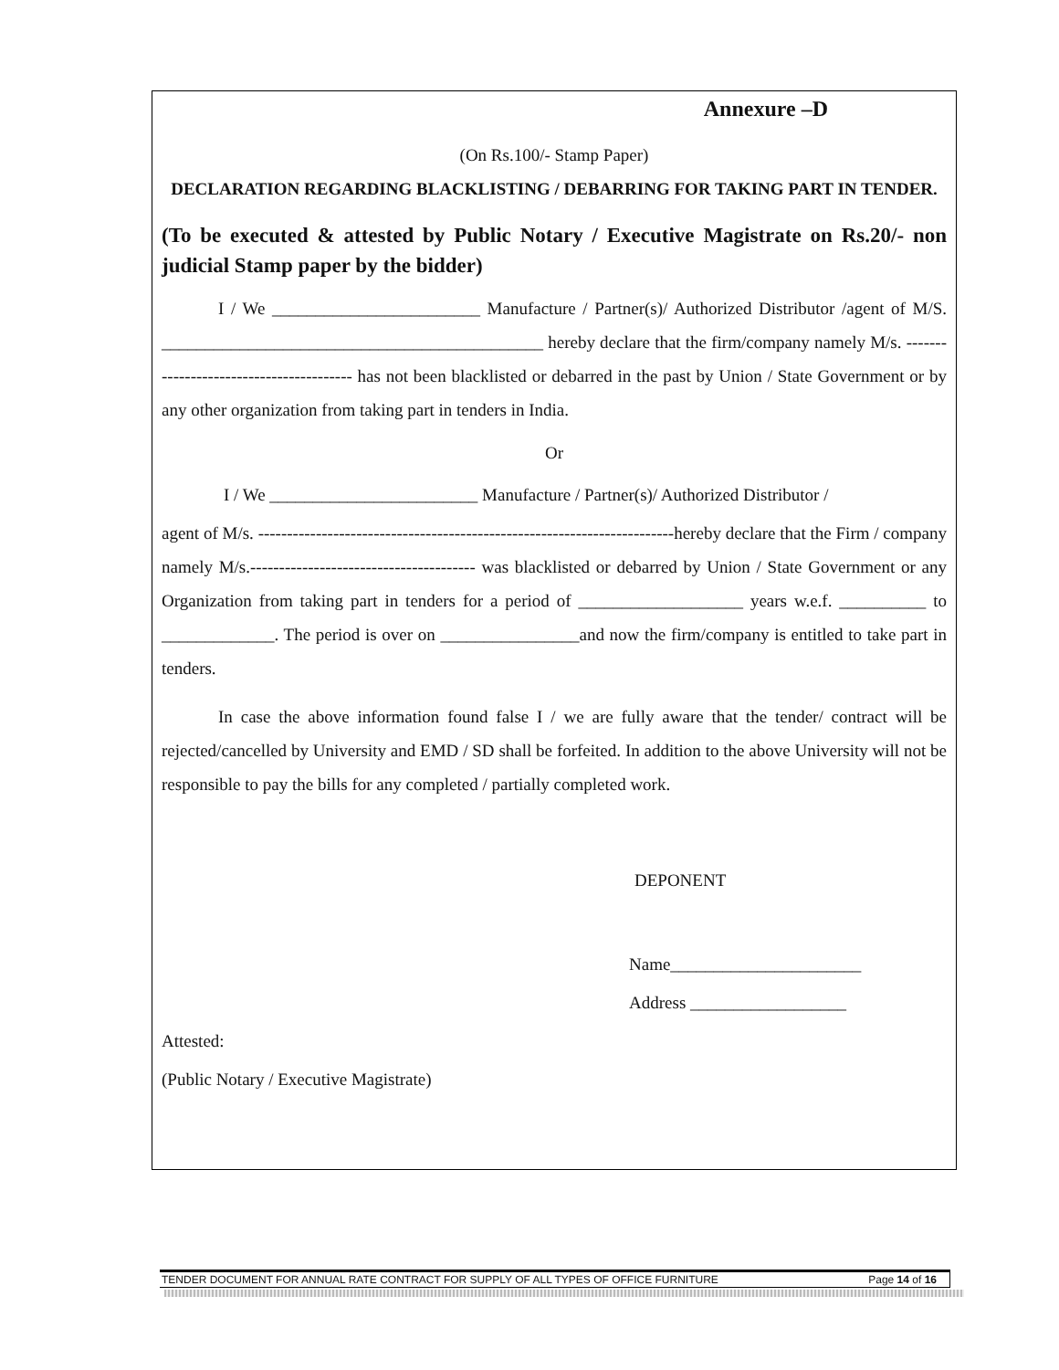Annexure –D
(On Rs.100/- Stamp Paper)
DECLARATION REGARDING BLACKLISTING / DEBARRING FOR TAKING PART IN TENDER.
(To be executed & attested by Public Notary / Executive Magistrate on Rs.20/- non judicial Stamp paper by the bidder)
I / We ________________________ Manufacture / Partner(s)/ Authorized Distributor /agent of M/S. ____________________________________________ hereby declare that the firm/company namely M/s. ---------------------------------------- has not been blacklisted or debarred in the past by Union / State Government or by any other organization from taking part in tenders in India.
Or
I / We ________________________ Manufacture / Partner(s)/ Authorized Distributor /
agent of M/s. ------------------------------------------------------------------------hereby declare that the Firm / company namely M/s.--------------------------------------- was blacklisted or debarred by Union / State Government or any Organization from taking part in tenders for a period of ___________________ years w.e.f. __________ to _____________. The period is over on ________________and now the firm/company is entitled to take part in tenders.
In case the above information found false I / we are fully aware that the tender/ contract will be rejected/cancelled by University and EMD / SD shall be forfeited. In addition to the above University will not be responsible to pay the bills for any completed / partially completed work.
DEPONENT
Name______________________
Address __________________
Attested:
(Public Notary / Executive Magistrate)
TENDER DOCUMENT FOR ANNUAL RATE CONTRACT FOR SUPPLY OF ALL TYPES OF OFFICE FURNITURE Page 14 of 16